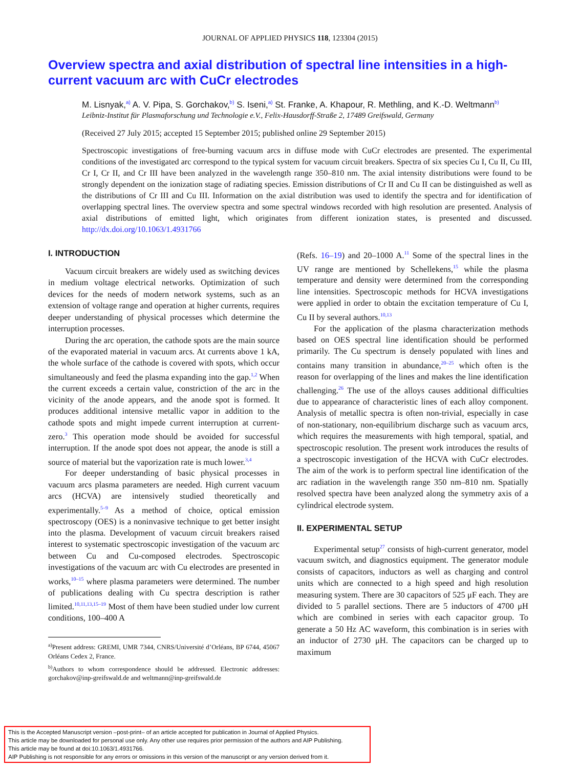JOURNAL OF APPLIED PHYSICS 118, 123304 (2015)
Overview spectra and axial distribution of spectral line intensities in a high-current vacuum arc with CuCr electrodes
M. Lisnyak,<sup>a)</sup> A. V. Pipa, S. Gorchakov,<sup>b)</sup> S. Iseni,<sup>a)</sup> St. Franke, A. Khapour, R. Methling, and K.-D. Weltmann<sup>b)</sup>
Leibniz-Institut für Plasmaforschung und Technologie e.V., Felix-Hausdorff-Straße 2, 17489 Greifswald, Germany
(Received 27 July 2015; accepted 15 September 2015; published online 29 September 2015)
Spectroscopic investigations of free-burning vacuum arcs in diffuse mode with CuCr electrodes are presented. The experimental conditions of the investigated arc correspond to the typical system for vacuum circuit breakers. Spectra of six species Cu I, Cu II, Cu III, Cr I, Cr II, and Cr III have been analyzed in the wavelength range 350–810 nm. The axial intensity distributions were found to be strongly dependent on the ionization stage of radiating species. Emission distributions of Cr II and Cu II can be distinguished as well as the distributions of Cr III and Cu III. Information on the axial distribution was used to identify the spectra and for identification of overlapping spectral lines. The overview spectra and some spectral windows recorded with high resolution are presented. Analysis of axial distributions of emitted light, which originates from different ionization states, is presented and discussed. http://dx.doi.org/10.1063/1.4931766
I. INTRODUCTION
Vacuum circuit breakers are widely used as switching devices in medium voltage electrical networks. Optimization of such devices for the needs of modern network systems, such as an extension of voltage range and operation at higher currents, requires deeper understanding of physical processes which determine the interruption processes.
During the arc operation, the cathode spots are the main source of the evaporated material in vacuum arcs. At currents above 1 kA, the whole surface of the cathode is covered with spots, which occur simultaneously and feed the plasma expanding into the gap.<sup>1,2</sup> When the current exceeds a certain value, constriction of the arc in the vicinity of the anode appears, and the anode spot is formed. It produces additional intensive metallic vapor in addition to the cathode spots and might impede current interruption at current-zero.<sup>3</sup> This operation mode should be avoided for successful interruption. If the anode spot does not appear, the anode is still a source of material but the vaporization rate is much lower.<sup>3,4</sup>
For deeper understanding of basic physical processes in vacuum arcs plasma parameters are needed. High current vacuum arcs (HCVA) are intensively studied theoretically and experimentally.<sup>5–9</sup> As a method of choice, optical emission spectroscopy (OES) is a noninvasive technique to get better insight into the plasma. Development of vacuum circuit breakers raised interest to systematic spectroscopic investigation of the vacuum arc between Cu and Cu-composed electrodes. Spectroscopic investigations of the vacuum arc with Cu electrodes are presented in works,<sup>10–15</sup> where plasma parameters were determined. The number of publications dealing with Cu spectra description is rather limited.<sup>10,11,13,15–19</sup> Most of them have been studied under low current conditions, 100–400 A
<sup>a)</sup> Present address: GREMI, UMR 7344, CNRS/Université d’Orléans, BP 6744, 45067 Orléans Cedex 2, France.
<sup>b)</sup> Authors to whom correspondence should be addressed. Electronic addresses: gorchakov@inp-greifswald.de and weltmann@inp-greifswald.de
(Refs. 16–19) and 20–1000 A.<sup>11</sup> Some of the spectral lines in the UV range are mentioned by Schellekens,<sup>15</sup> while the plasma temperature and density were determined from the corresponding line intensities. Spectroscopic methods for HCVA investigations were applied in order to obtain the excitation temperature of Cu I, Cu II by several authors.<sup>10,13</sup>
For the application of the plasma characterization methods based on OES spectral line identification should be performed primarily. The Cu spectrum is densely populated with lines and contains many transition in abundance,<sup>20–25</sup> which often is the reason for overlapping of the lines and makes the line identification challenging.<sup>26</sup> The use of the alloys causes additional difficulties due to appearance of characteristic lines of each alloy component. Analysis of metallic spectra is often non-trivial, especially in case of non-stationary, non-equilibrium discharge such as vacuum arcs, which requires the measurements with high temporal, spatial, and spectroscopic resolution. The present work introduces the results of a spectroscopic investigation of the HCVA with CuCr electrodes. The aim of the work is to perform spectral line identification of the arc radiation in the wavelength range 350 nm–810 nm. Spatially resolved spectra have been analyzed along the symmetry axis of a cylindrical electrode system.
II. EXPERIMENTAL SETUP
Experimental setup<sup>27</sup> consists of high-current generator, model vacuum switch, and diagnostics equipment. The generator module consists of capacitors, inductors as well as charging and control units which are connected to a high speed and high resolution measuring system. There are 30 capacitors of 525 μF each. They are divided to 5 parallel sections. There are 5 inductors of 4700 μH which are combined in series with each capacitor group. To generate a 50 Hz AC waveform, this combination is in series with an inductor of 2730 μH. The capacitors can be charged up to maximum
This is the Accepted Manuscript version –post-print– of an article accepted for publication in Journal of Applied Physics.
This article may be downloaded for personal use only. Any other use requires prior permission of the authors and AIP Publishing.
This article may be found at doi:10.1063/1.4931766.
AIP Publishing is not responsible for any errors or omissions in this version of the manuscript or any version derived from it.